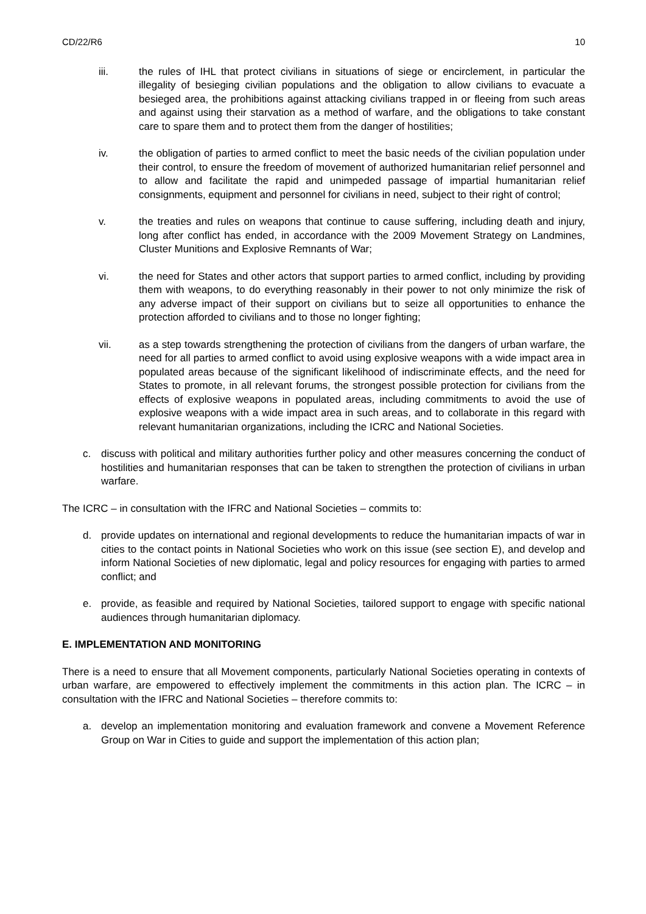CD/22/R6 10
iii. the rules of IHL that protect civilians in situations of siege or encirclement, in particular the illegality of besieging civilian populations and the obligation to allow civilians to evacuate a besieged area, the prohibitions against attacking civilians trapped in or fleeing from such areas and against using their starvation as a method of warfare, and the obligations to take constant care to spare them and to protect them from the danger of hostilities;
iv. the obligation of parties to armed conflict to meet the basic needs of the civilian population under their control, to ensure the freedom of movement of authorized humanitarian relief personnel and to allow and facilitate the rapid and unimpeded passage of impartial humanitarian relief consignments, equipment and personnel for civilians in need, subject to their right of control;
v. the treaties and rules on weapons that continue to cause suffering, including death and injury, long after conflict has ended, in accordance with the 2009 Movement Strategy on Landmines, Cluster Munitions and Explosive Remnants of War;
vi. the need for States and other actors that support parties to armed conflict, including by providing them with weapons, to do everything reasonably in their power to not only minimize the risk of any adverse impact of their support on civilians but to seize all opportunities to enhance the protection afforded to civilians and to those no longer fighting;
vii. as a step towards strengthening the protection of civilians from the dangers of urban warfare, the need for all parties to armed conflict to avoid using explosive weapons with a wide impact area in populated areas because of the significant likelihood of indiscriminate effects, and the need for States to promote, in all relevant forums, the strongest possible protection for civilians from the effects of explosive weapons in populated areas, including commitments to avoid the use of explosive weapons with a wide impact area in such areas, and to collaborate in this regard with relevant humanitarian organizations, including the ICRC and National Societies.
c. discuss with political and military authorities further policy and other measures concerning the conduct of hostilities and humanitarian responses that can be taken to strengthen the protection of civilians in urban warfare.
The ICRC – in consultation with the IFRC and National Societies – commits to:
d. provide updates on international and regional developments to reduce the humanitarian impacts of war in cities to the contact points in National Societies who work on this issue (see section E), and develop and inform National Societies of new diplomatic, legal and policy resources for engaging with parties to armed conflict; and
e. provide, as feasible and required by National Societies, tailored support to engage with specific national audiences through humanitarian diplomacy.
E. IMPLEMENTATION AND MONITORING
There is a need to ensure that all Movement components, particularly National Societies operating in contexts of urban warfare, are empowered to effectively implement the commitments in this action plan. The ICRC – in consultation with the IFRC and National Societies – therefore commits to:
a. develop an implementation monitoring and evaluation framework and convene a Movement Reference Group on War in Cities to guide and support the implementation of this action plan;